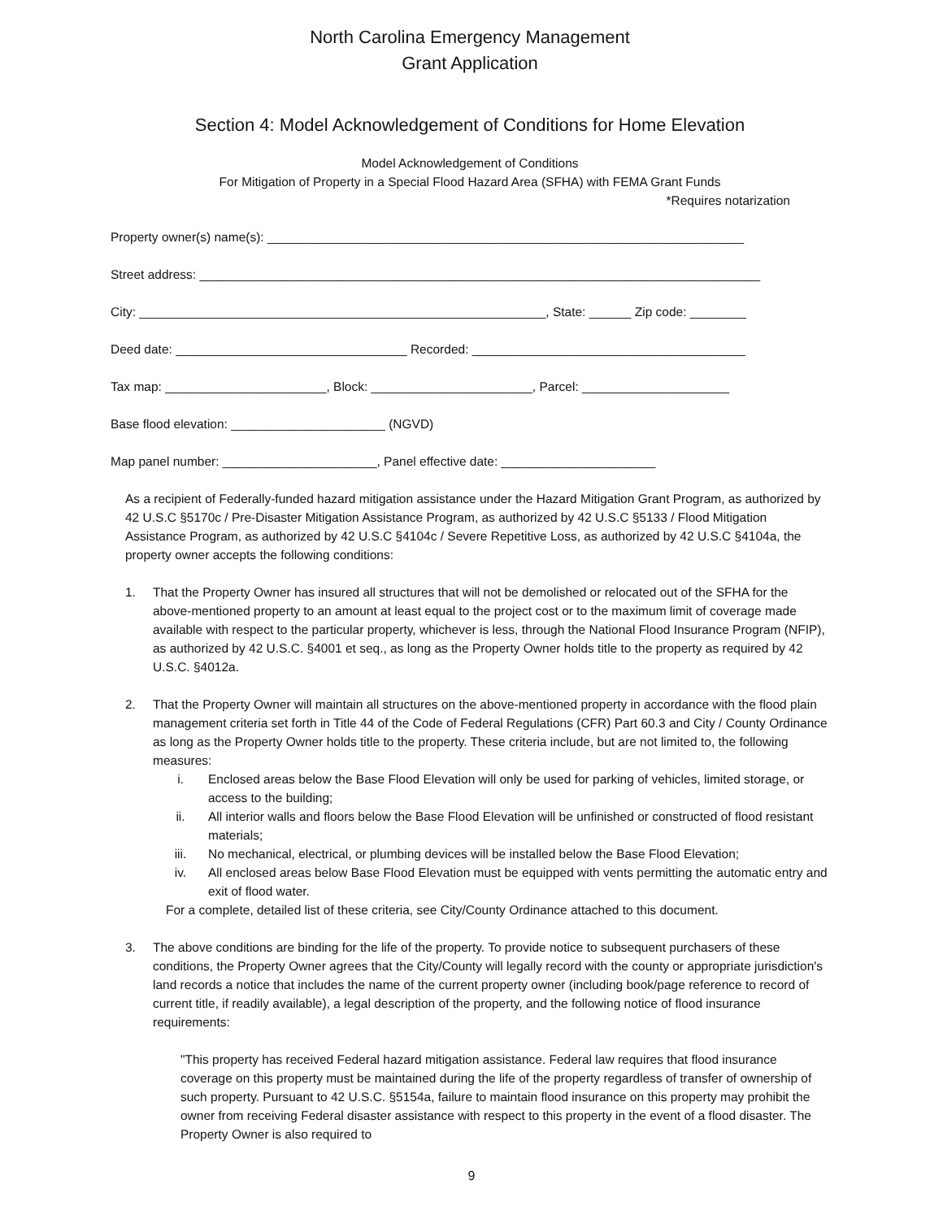North Carolina Emergency Management
Grant Application
Section 4: Model Acknowledgement of Conditions for Home Elevation
Model Acknowledgement of Conditions
For Mitigation of Property in a Special Flood Hazard Area (SFHA) with FEMA Grant Funds
*Requires notarization
Property owner(s) name(s): ____________________________________________________________________
Street address: ________________________________________________________________________________
City: __________________________________________________________, State: ______ Zip code: ________
Deed date: _________________________________ Recorded: _______________________________________
Tax map: _______________________, Block: _______________________, Parcel: _____________________
Base flood elevation: ______________________ (NGVD)
Map panel number: ______________________, Panel effective date: ______________________
As a recipient of Federally-funded hazard mitigation assistance under the Hazard Mitigation Grant Program, as authorized by 42 U.S.C §5170c / Pre-Disaster Mitigation Assistance Program, as authorized by 42 U.S.C §5133 / Flood Mitigation Assistance Program, as authorized by 42 U.S.C §4104c / Severe Repetitive Loss, as authorized by 42 U.S.C §4104a, the property owner accepts the following conditions:
1. That the Property Owner has insured all structures that will not be demolished or relocated out of the SFHA for the above-mentioned property to an amount at least equal to the project cost or to the maximum limit of coverage made available with respect to the particular property, whichever is less, through the National Flood Insurance Program (NFIP), as authorized by 42 U.S.C. §4001 et seq., as long as the Property Owner holds title to the property as required by 42 U.S.C. §4012a.
2. That the Property Owner will maintain all structures on the above-mentioned property in accordance with the flood plain management criteria set forth in Title 44 of the Code of Federal Regulations (CFR) Part 60.3 and City / County Ordinance as long as the Property Owner holds title to the property. These criteria include, but are not limited to, the following measures:
i. Enclosed areas below the Base Flood Elevation will only be used for parking of vehicles, limited storage, or access to the building;
ii. All interior walls and floors below the Base Flood Elevation will be unfinished or constructed of flood resistant materials;
iii. No mechanical, electrical, or plumbing devices will be installed below the Base Flood Elevation;
iv. All enclosed areas below Base Flood Elevation must be equipped with vents permitting the automatic entry and exit of flood water.
For a complete, detailed list of these criteria, see City/County Ordinance attached to this document.
3. The above conditions are binding for the life of the property. To provide notice to subsequent purchasers of these conditions, the Property Owner agrees that the City/County will legally record with the county or appropriate jurisdiction's land records a notice that includes the name of the current property owner (including book/page reference to record of current title, if readily available), a legal description of the property, and the following notice of flood insurance requirements:
"This property has received Federal hazard mitigation assistance. Federal law requires that flood insurance coverage on this property must be maintained during the life of the property regardless of transfer of ownership of such property. Pursuant to 42 U.S.C. §5154a, failure to maintain flood insurance on this property may prohibit the owner from receiving Federal disaster assistance with respect to this property in the event of a flood disaster. The Property Owner is also required to
9